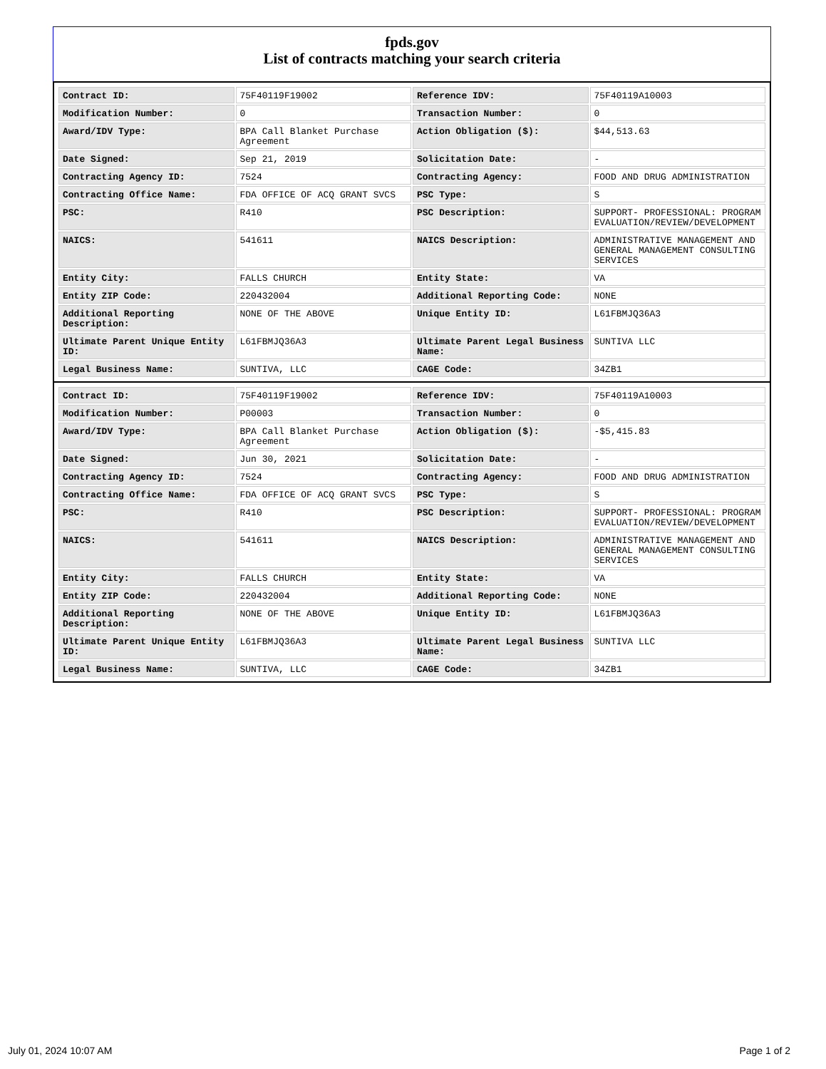fpds.gov
List of contracts matching your search criteria
| Contract ID: | 75F40119F19002 | Reference IDV: | 75F40119A10003 |
| Modification Number: | 0 | Transaction Number: | 0 |
| Award/IDV Type: | BPA Call Blanket Purchase Agreement | Action Obligation ($): | $44,513.63 |
| Date Signed: | Sep 21, 2019 | Solicitation Date: | - |
| Contracting Agency ID: | 7524 | Contracting Agency: | FOOD AND DRUG ADMINISTRATION |
| Contracting Office Name: | FDA OFFICE OF ACQ GRANT SVCS | PSC Type: | S |
| PSC: | R410 | PSC Description: | SUPPORT- PROFESSIONAL: PROGRAM EVALUATION/REVIEW/DEVELOPMENT |
| NAICS: | 541611 | NAICS Description: | ADMINISTRATIVE MANAGEMENT AND GENERAL MANAGEMENT CONSULTING SERVICES |
| Entity City: | FALLS CHURCH | Entity State: | VA |
| Entity ZIP Code: | 220432004 | Additional Reporting Code: | NONE |
| Additional Reporting Description: | NONE OF THE ABOVE | Unique Entity ID: | L61FBMJQ36A3 |
| Ultimate Parent Unique Entity ID: | L61FBMJQ36A3 | Ultimate Parent Legal Business Name: | SUNTIVA LLC |
| Legal Business Name: | SUNTIVA, LLC | CAGE Code: | 34ZB1 |
| Contract ID: | 75F40119F19002 | Reference IDV: | 75F40119A10003 |
| Modification Number: | P00003 | Transaction Number: | 0 |
| Award/IDV Type: | BPA Call Blanket Purchase Agreement | Action Obligation ($): | -$5,415.83 |
| Date Signed: | Jun 30, 2021 | Solicitation Date: | - |
| Contracting Agency ID: | 7524 | Contracting Agency: | FOOD AND DRUG ADMINISTRATION |
| Contracting Office Name: | FDA OFFICE OF ACQ GRANT SVCS | PSC Type: | S |
| PSC: | R410 | PSC Description: | SUPPORT- PROFESSIONAL: PROGRAM EVALUATION/REVIEW/DEVELOPMENT |
| NAICS: | 541611 | NAICS Description: | ADMINISTRATIVE MANAGEMENT AND GENERAL MANAGEMENT CONSULTING SERVICES |
| Entity City: | FALLS CHURCH | Entity State: | VA |
| Entity ZIP Code: | 220432004 | Additional Reporting Code: | NONE |
| Additional Reporting Description: | NONE OF THE ABOVE | Unique Entity ID: | L61FBMJQ36A3 |
| Ultimate Parent Unique Entity ID: | L61FBMJQ36A3 | Ultimate Parent Legal Business Name: | SUNTIVA LLC |
| Legal Business Name: | SUNTIVA, LLC | CAGE Code: | 34ZB1 |
July 01, 2024 10:07 AM Page 1 of 2